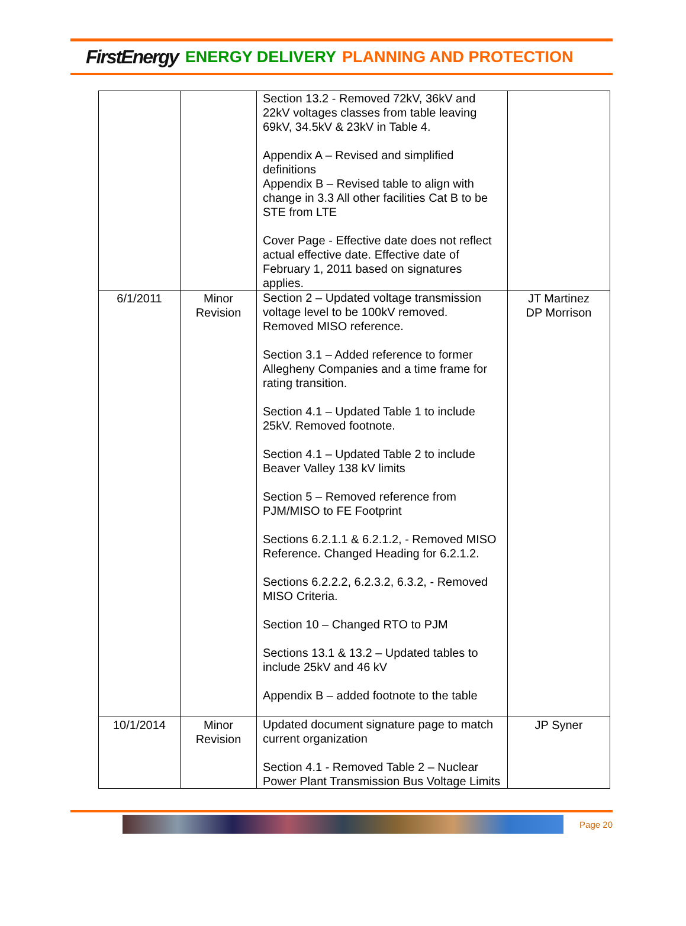FirstEnergy ENERGY DELIVERY PLANNING AND PROTECTION
| | | Section 13.2 - Removed 72kV, 36kV and 22kV voltages classes from table leaving 69kV, 34.5kV & 23kV in Table 4. Appendix A – Revised and simplified definitions Appendix B – Revised table to align with change in 3.3 All other facilities Cat B to be STE from LTE Cover Page - Effective date does not reflect actual effective date. Effective date of February 1, 2011 based on signatures applies. | |
| 6/1/2011 | Minor Revision | Section 2 – Updated voltage transmission voltage level to be 100kV removed. Removed MISO reference. Section 3.1 – Added reference to former Allegheny Companies and a time frame for rating transition. Section 4.1 – Updated Table 1 to include 25kV. Removed footnote. Section 4.1 – Updated Table 2 to include Beaver Valley 138 kV limits Section 5 – Removed reference from PJM/MISO to FE Footprint Sections 6.2.1.1 & 6.2.1.2, - Removed MISO Reference. Changed Heading for 6.2.1.2. Sections 6.2.2.2, 6.2.3.2, 6.3.2, - Removed MISO Criteria. Section 10 – Changed RTO to PJM Sections 13.1 & 13.2 – Updated tables to include 25kV and 46 kV Appendix B – added footnote to the table | JT Martinez DP Morrison |
| 10/1/2014 | Minor Revision | Updated document signature page to match current organization Section 4.1 - Removed Table 2 – Nuclear Power Plant Transmission Bus Voltage Limits | JP Syner |
Page 20